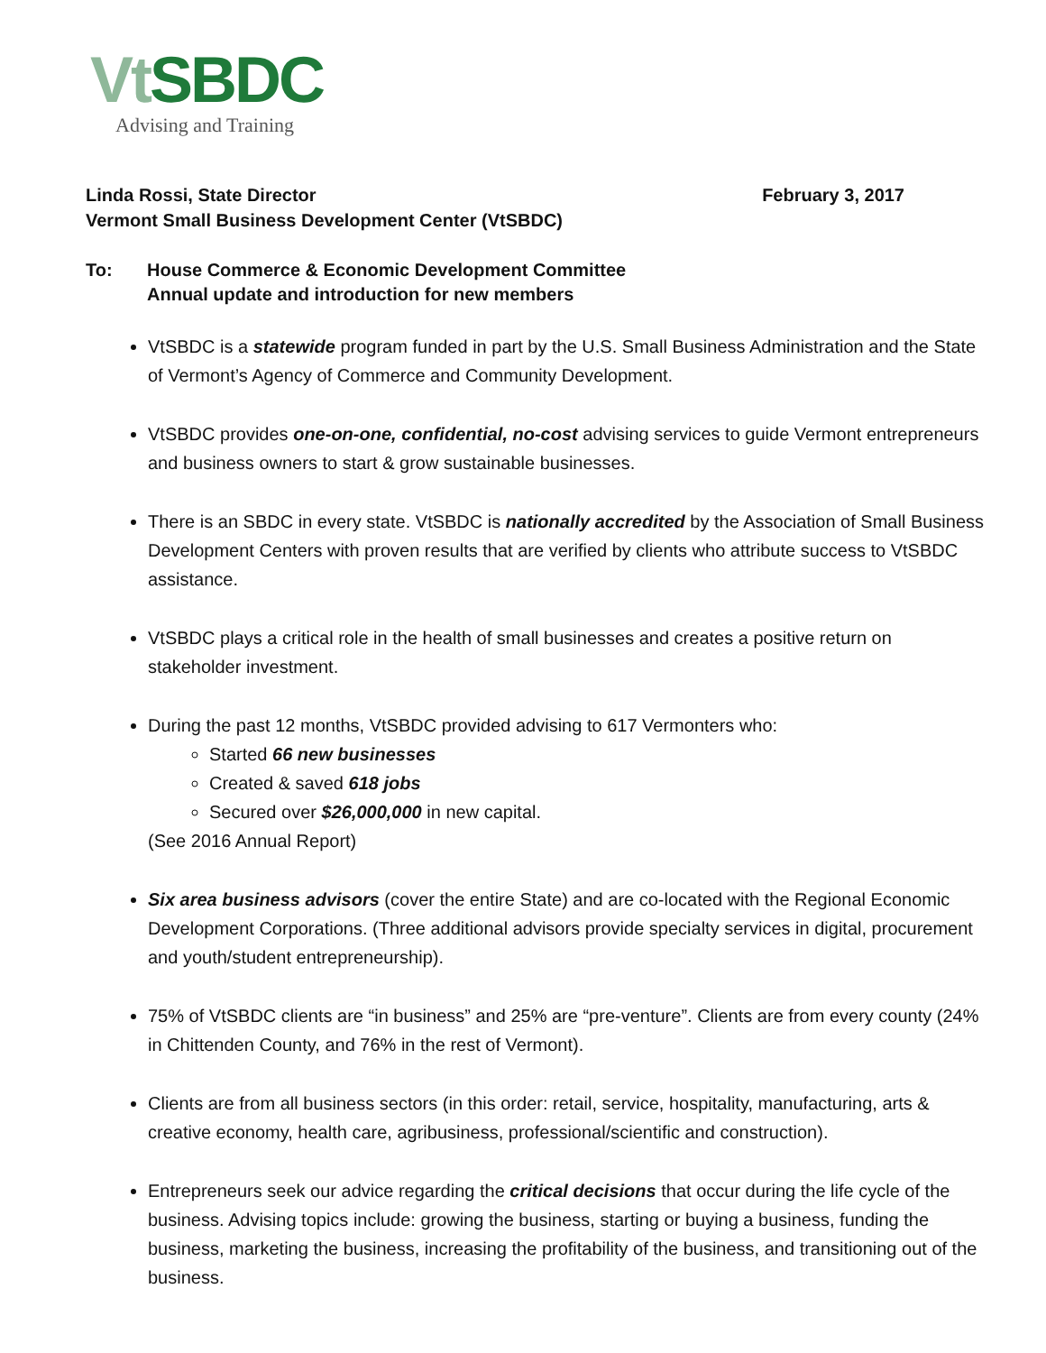Vt SBDC
Advising and Training
Linda Rossi, State Director February 3, 2017
Vermont Small Business Development Center (VtSBDC)
To: House Commerce & Economic Development Committee
Annual update and introduction for new members
VtSBDC is a statewide program funded in part by the U.S. Small Business Administration and the State of Vermont’s Agency of Commerce and Community Development.
VtSBDC provides one-on-one, confidential, no-cost advising services to guide Vermont entrepreneurs and business owners to start & grow sustainable businesses.
There is an SBDC in every state. VtSBDC is nationally accredited by the Association of Small Business Development Centers with proven results that are verified by clients who attribute success to VtSBDC assistance.
VtSBDC plays a critical role in the health of small businesses and creates a positive return on stakeholder investment.
During the past 12 months, VtSBDC provided advising to 617 Vermonters who:
Started 66 new businesses
Created & saved 618 jobs
Secured over $26,000,000 in new capital.
(See 2016 Annual Report)
Six area business advisors (cover the entire State) and are co-located with the Regional Economic Development Corporations. (Three additional advisors provide specialty services in digital, procurement and youth/student entrepreneurship).
75% of VtSBDC clients are “in business” and 25% are “pre-venture”. Clients are from every county (24% in Chittenden County, and 76% in the rest of Vermont).
Clients are from all business sectors (in this order: retail, service, hospitality, manufacturing, arts & creative economy, health care, agribusiness, professional/scientific and construction).
Entrepreneurs seek our advice regarding the critical decisions that occur during the life cycle of the business. Advising topics include: growing the business, starting or buying a business, funding the business, marketing the business, increasing the profitability of the business, and transitioning out of the business.